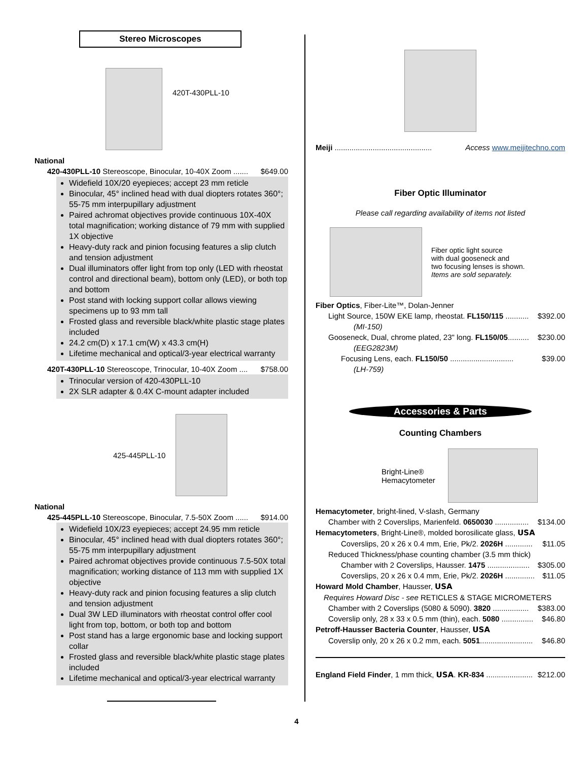Stereo Microscopes
420T-430PLL-10
National
420-430PLL-10 Stereoscope, Binocular, 10-40X Zoom ....... $649.00
Widefield 10X/20 eyepieces; accept 23 mm reticle
Binocular, 45° inclined head with dual diopters rotates 360°; 55-75 mm interpupillary adjustment
Paired achromat objectives provide continuous 10X-40X total magnification; working distance of 79 mm with supplied 1X objective
Heavy-duty rack and pinion focusing features a slip clutch and tension adjustment
Dual illuminators offer light from top only (LED with rheostat control and directional beam), bottom only (LED), or both top and bottom
Post stand with locking support collar allows viewing specimens up to 93 mm tall
Frosted glass and reversible black/white plastic stage plates included
24.2 cm(D) x 17.1 cm(W) x 43.3 cm(H)
Lifetime mechanical and optical/3-year electrical warranty
420T-430PLL-10 Stereoscope, Trinocular, 10-40X Zoom .... $758.00
Trinocular version of 420-430PLL-10
2X SLR adapter & 0.4X C-mount adapter included
425-445PLL-10
National
425-445PLL-10 Stereoscope, Binocular, 7.5-50X Zoom ...... $914.00
Widefield 10X/23 eyepieces; accept 24.95 mm reticle
Binocular, 45° inclined head with dual diopters rotates 360°; 55-75 mm interpupillary adjustment
Paired achromat objectives provide continuous 7.5-50X total magnification; working distance of 113 mm with supplied 1X objective
Heavy-duty rack and pinion focusing features a slip clutch and tension adjustment
Dual 3W LED illuminators with rheostat control offer cool light from top, bottom, or both top and bottom
Post stand has a large ergonomic base and locking support collar
Frosted glass and reversible black/white plastic stage plates included
Lifetime mechanical and optical/3-year electrical warranty
Meiji .............................................. Access www.meijitechno.com
Fiber Optic Illuminator
Please call regarding availability of items not listed
Fiber optic light source
with dual gooseneck and
two focusing lenses is shown.
Items are sold separately.
Fiber Optics, Fiber-Lite™, Dolan-Jenner
Light Source, 150W EKE lamp, rheostat. FL150/115 ........... $392.00
(MI-150)
Gooseneck, Dual, chrome plated, 23" long. FL150/05.......... $230.00
(EEG2823M)
Focusing Lens, each. FL150/50 .............................. $39.00
(LH-759)
Accessories & Parts
Counting Chambers
Bright-Line®
Hemacytometer
Hemacytometer, bright-lined, V-slash, Germany
Chamber with 2 Coverslips, Marienfeld. 0650030 ................ $134.00
Hemacytometers, Bright-Line®, molded borosilicate glass, USA
Coverslips, 20 x 26 x 0.4 mm, Erie, Pk/2. 2026H ............. $11.05
Reduced Thickness/phase counting chamber (3.5 mm thick)
Chamber with 2 Coverslips, Hausser. 1475 .................... $305.00
Coverslips, 20 x 26 x 0.4 mm, Erie, Pk/2. 2026H .............. $11.05
Howard Mold Chamber, Hausser, USA
Requires Howard Disc - see RETICLES & STAGE MICROMETERS
Chamber with 2 Coverslips (5080 & 5090). 3820 ................. $383.00
Coverslip only, 28 x 33 x 0.5 mm (thin), each. 5080 ............... $46.80
Petroff-Hausser Bacteria Counter, Hausser, USA
Coverslip only, 20 x 26 x 0.2 mm, each. 5051......................... $46.80
England Field Finder, 1 mm thick, USA. KR-834 ...................... $212.00
4